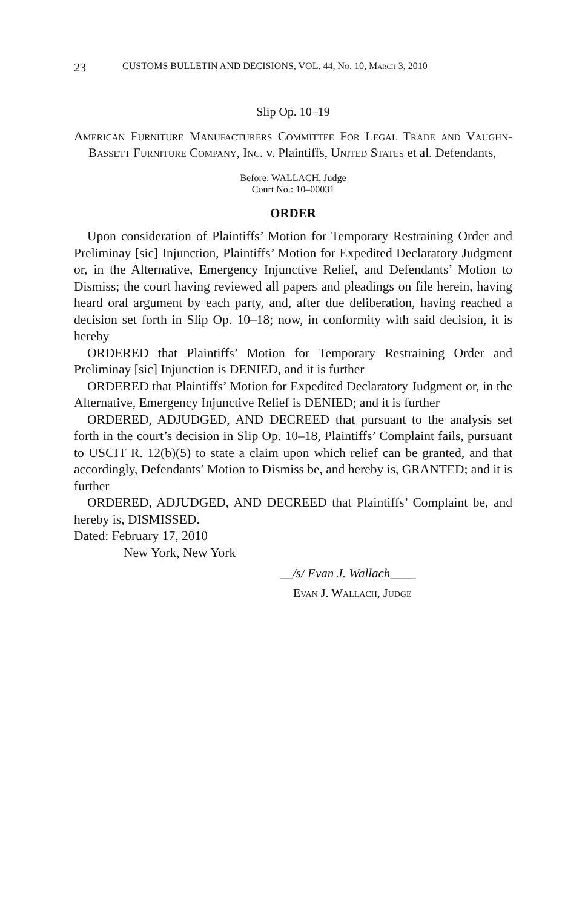23 CUSTOMS BULLETIN AND DECISIONS, VOL. 44, No. 10, March 3, 2010
Slip Op. 10–19
American Furniture Manufacturers Committee For Legal Trade and Vaughn-Bassett Furniture Company, Inc. v. Plaintiffs, United States et al. Defendants,
Before: WALLACH, Judge
Court No.: 10–00031
ORDER
Upon consideration of Plaintiffs’ Motion for Temporary Restraining Order and Preliminay [sic] Injunction, Plaintiffs’ Motion for Expedited Declaratory Judgment or, in the Alternative, Emergency Injunctive Relief, and Defendants’ Motion to Dismiss; the court having reviewed all papers and pleadings on file herein, having heard oral argument by each party, and, after due deliberation, having reached a decision set forth in Slip Op. 10–18; now, in conformity with said decision, it is hereby
ORDERED that Plaintiffs’ Motion for Temporary Restraining Order and Preliminay [sic] Injunction is DENIED, and it is further
ORDERED that Plaintiffs’ Motion for Expedited Declaratory Judgment or, in the Alternative, Emergency Injunctive Relief is DENIED; and it is further
ORDERED, ADJUDGED, AND DECREED that pursuant to the analysis set forth in the court’s decision in Slip Op. 10–18, Plaintiffs’ Complaint fails, pursuant to USCIT R. 12(b)(5) to state a claim upon which relief can be granted, and that accordingly, Defendants’ Motion to Dismiss be, and hereby is, GRANTED; and it is further
ORDERED, ADJUDGED, AND DECREED that Plaintiffs’ Complaint be, and hereby is, DISMISSED.
Dated: February 17, 2010
New York, New York
__/s/ Evan J. Wallach____
Evan J. Wallach, Judge